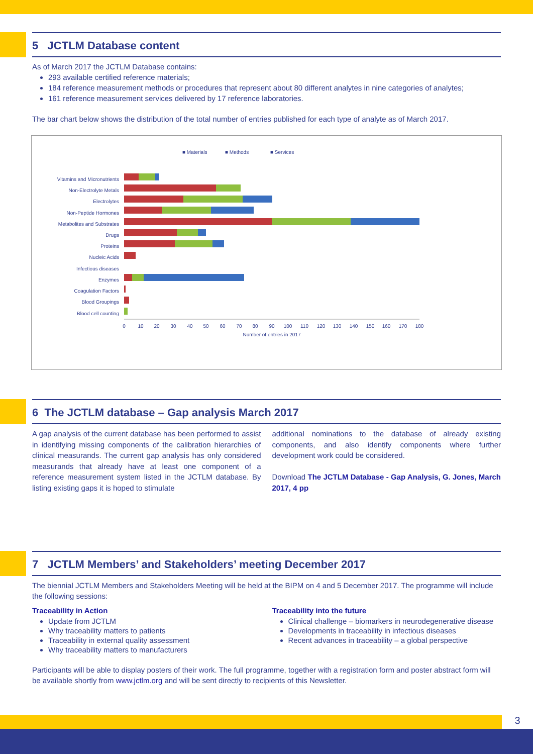5 JCTLM Database content
As of March 2017 the JCTLM Database contains:
293 available certified reference materials;
184 reference measurement methods or procedures that represent about 80 different analytes in nine categories of analytes;
161 reference measurement services delivered by 17 reference laboratories.
The bar chart below shows the distribution of the total number of entries published for each type of analyte as of March 2017.
■ Materials
■ Methods
■ Services
Vitamins and Micronutrients
Non-Electrolyte Metals
Electrolytes
Non-Peptide Hormones
Metabolites and Substrates
Drugs
Proteins
Nucleic Acids
Infectious diseases
Enzymes
Coagulation Factors
Blood Groupings
Blood cell counting
0
10
20
30
40
50
60
70
80
90
100
110
120
130
140
150
160
170
180
Number of entries in 2017
6 The JCTLM database – Gap analysis March 2017
A gap analysis of the current database has been performed to assist in identifying missing components of the calibration hierarchies of clinical measurands. The current gap analysis has only considered measurands that already have at least one component of a reference measurement system listed in the JCTLM database. By listing existing gaps it is hoped to stimulate
additional nominations to the database of already existing components, and also identify components where further development work could be considered.
Download The JCTLM Database - Gap Analysis, G. Jones, March 2017, 4 pp
7 JCTLM Members’ and Stakeholders’ meeting December 2017
The biennial JCTLM Members and Stakeholders Meeting will be held at the BIPM on 4 and 5 December 2017. The programme will include the following sessions:
Traceability in Action
Update from JCTLM
Why traceability matters to patients
Traceability in external quality assessment
Why traceability matters to manufacturers
Traceability into the future
Clinical challenge – biomarkers in neurodegenerative disease
Developments in traceability in infectious diseases
Recent advances in traceability – a global perspective
Participants will be able to display posters of their work. The full programme, together with a registration form and poster abstract form will be available shortly from www.jctlm.org and will be sent directly to recipients of this Newsletter.
3